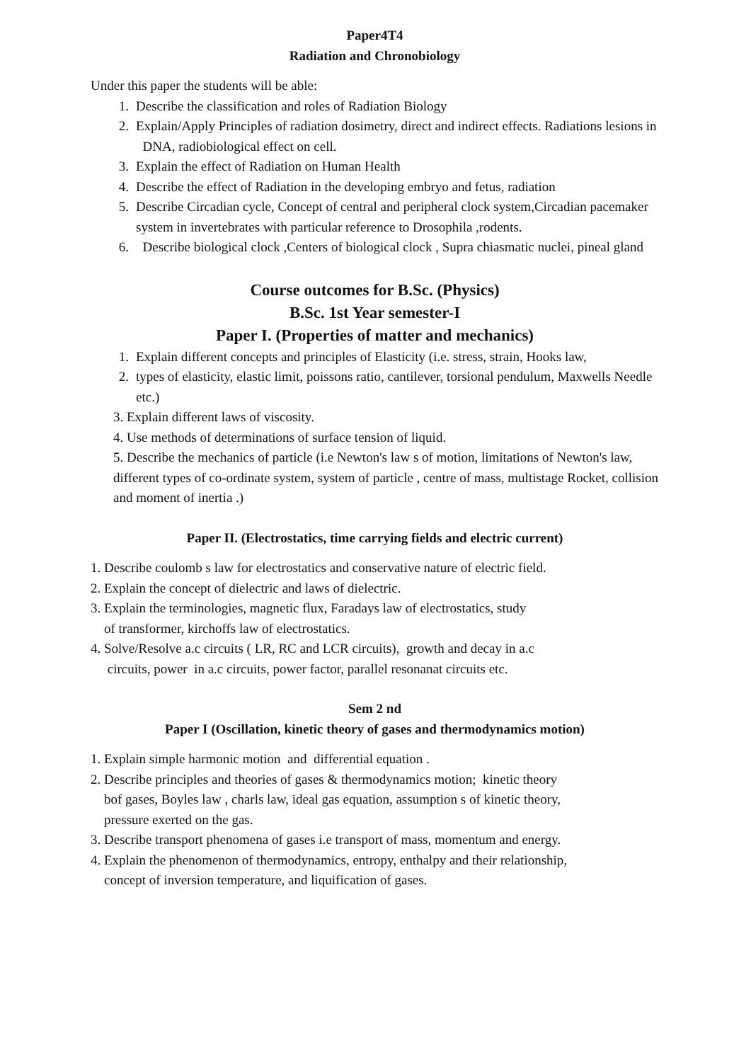Paper4T4
Radiation and Chronobiology
Under this paper the students will be able:
1. Describe the classification and roles of Radiation Biology
2. Explain/Apply Principles of radiation dosimetry, direct and indirect effects. Radiations lesions in DNA, radiobiological effect on cell.
3. Explain the effect of Radiation on Human Health
4. Describe the effect of Radiation in the developing embryo and fetus, radiation
5. Describe Circadian cycle, Concept of central and peripheral clock system,Circadian pacemaker system in invertebrates with particular reference to Drosophila ,rodents.
6. Describe biological clock ,Centers of biological clock , Supra chiasmatic nuclei, pineal gland
Course outcomes for B.Sc. (Physics)
B.Sc. 1st Year semester-I
Paper I. (Properties of matter and mechanics)
1. Explain different concepts and principles of Elasticity (i.e. stress, strain, Hooks law,
2. types of elasticity, elastic limit, poissons ratio, cantilever, torsional pendulum, Maxwells Needle etc.)
3. Explain different laws of viscosity.
4. Use methods of determinations of surface tension of liquid.
5. Describe the mechanics of particle (i.e Newton's law s of motion, limitations of Newton's law, different types of co-ordinate system, system of particle , centre of mass, multistage Rocket, collision and moment of inertia .)
Paper II. (Electrostatics, time carrying fields and electric current)
1. Describe coulomb s law for electrostatics and conservative nature of electric field.
2. Explain the concept of dielectric and laws of dielectric.
3. Explain the terminologies, magnetic flux, Faradays law of electrostatics, study
of transformer, kirchoffs law of electrostatics.
4. Solve/Resolve a.c circuits ( LR, RC and LCR circuits), growth and decay in a.c
circuits, power in a.c circuits, power factor, parallel resonanat circuits etc.
Sem 2 nd
Paper I (Oscillation, kinetic theory of gases and thermodynamics motion)
1. Explain simple harmonic motion and differential equation .
2. Describe principles and theories of gases & thermodynamics motion; kinetic theory
bof gases, Boyles law , charls law, ideal gas equation, assumption s of kinetic theory,
pressure exerted on the gas.
3. Describe transport phenomena of gases i.e transport of mass, momentum and energy.
4. Explain the phenomenon of thermodynamics, entropy, enthalpy and their relationship,
concept of inversion temperature, and liquification of gases.